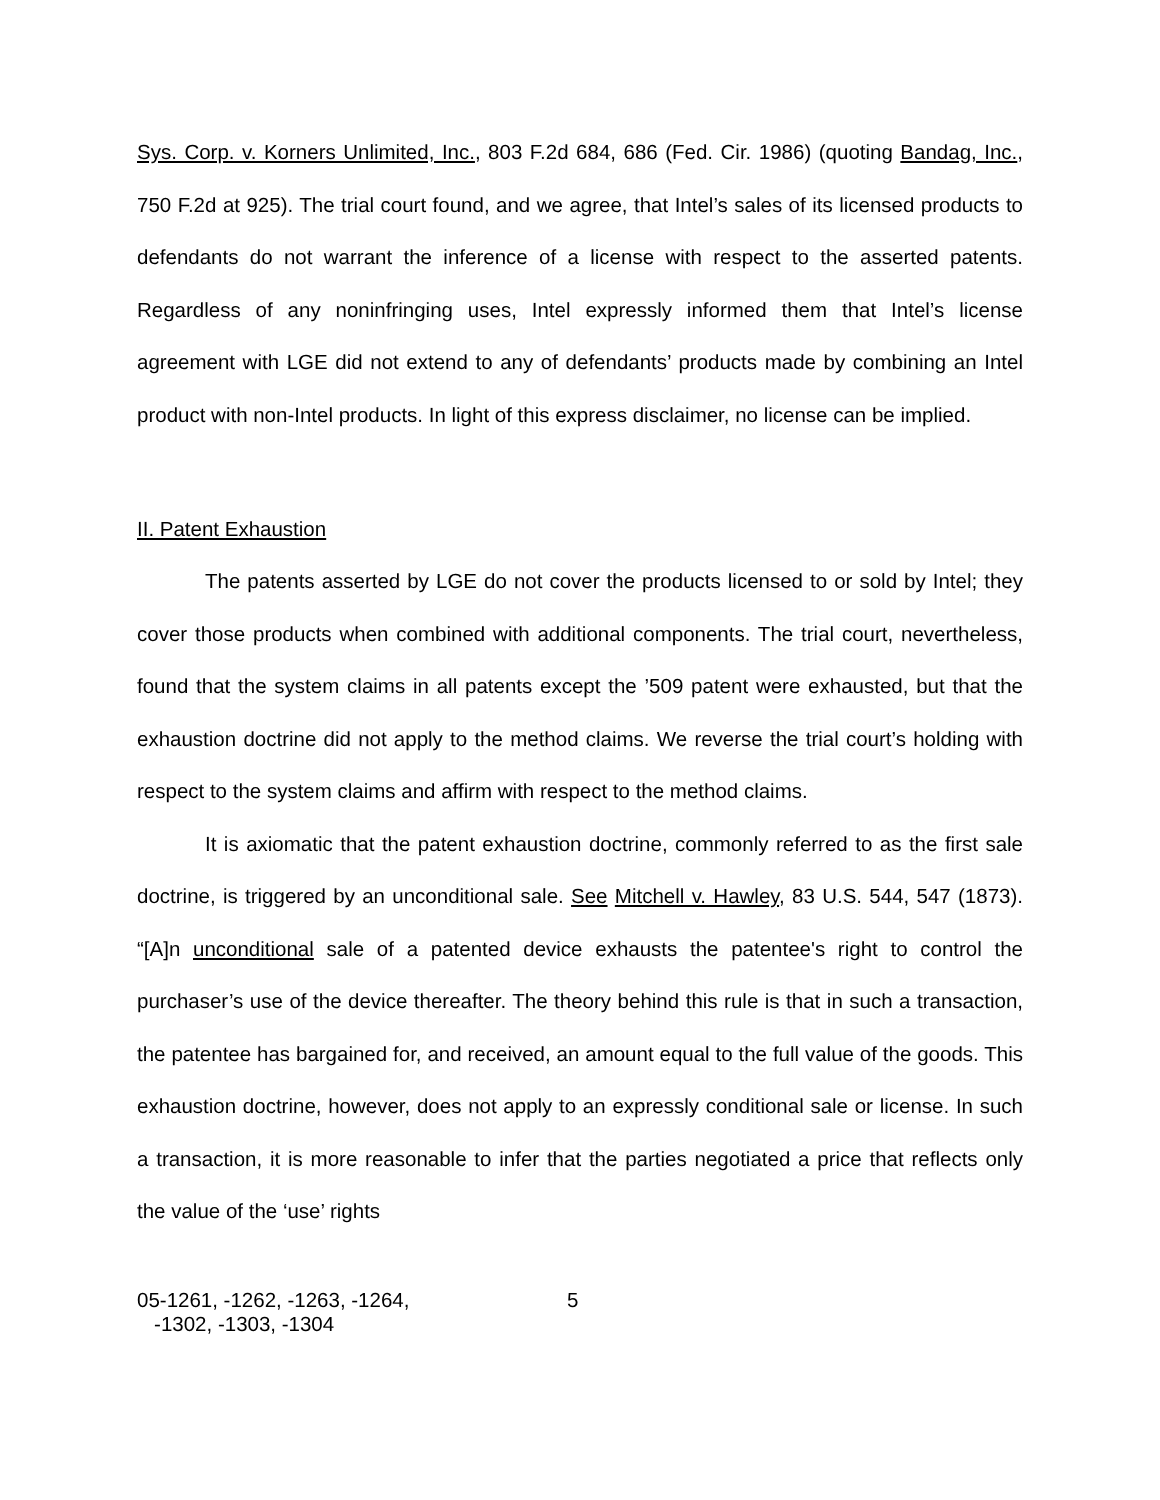Sys. Corp. v. Korners Unlimited, Inc., 803 F.2d 684, 686 (Fed. Cir. 1986) (quoting Bandag, Inc., 750 F.2d at 925). The trial court found, and we agree, that Intel’s sales of its licensed products to defendants do not warrant the inference of a license with respect to the asserted patents. Regardless of any noninfringing uses, Intel expressly informed them that Intel’s license agreement with LGE did not extend to any of defendants’ products made by combining an Intel product with non-Intel products. In light of this express disclaimer, no license can be implied.
II. Patent Exhaustion
The patents asserted by LGE do not cover the products licensed to or sold by Intel; they cover those products when combined with additional components. The trial court, nevertheless, found that the system claims in all patents except the ’509 patent were exhausted, but that the exhaustion doctrine did not apply to the method claims. We reverse the trial court’s holding with respect to the system claims and affirm with respect to the method claims.
It is axiomatic that the patent exhaustion doctrine, commonly referred to as the first sale doctrine, is triggered by an unconditional sale. See Mitchell v. Hawley, 83 U.S. 544, 547 (1873). “[A]n unconditional sale of a patented device exhausts the patentee's right to control the purchaser’s use of the device thereafter. The theory behind this rule is that in such a transaction, the patentee has bargained for, and received, an amount equal to the full value of the goods. This exhaustion doctrine, however, does not apply to an expressly conditional sale or license. In such a transaction, it is more reasonable to infer that the parties negotiated a price that reflects only the value of the ‘use’ rights
05-1261, -1262, -1263, -1264,
-1302, -1303, -1304
5